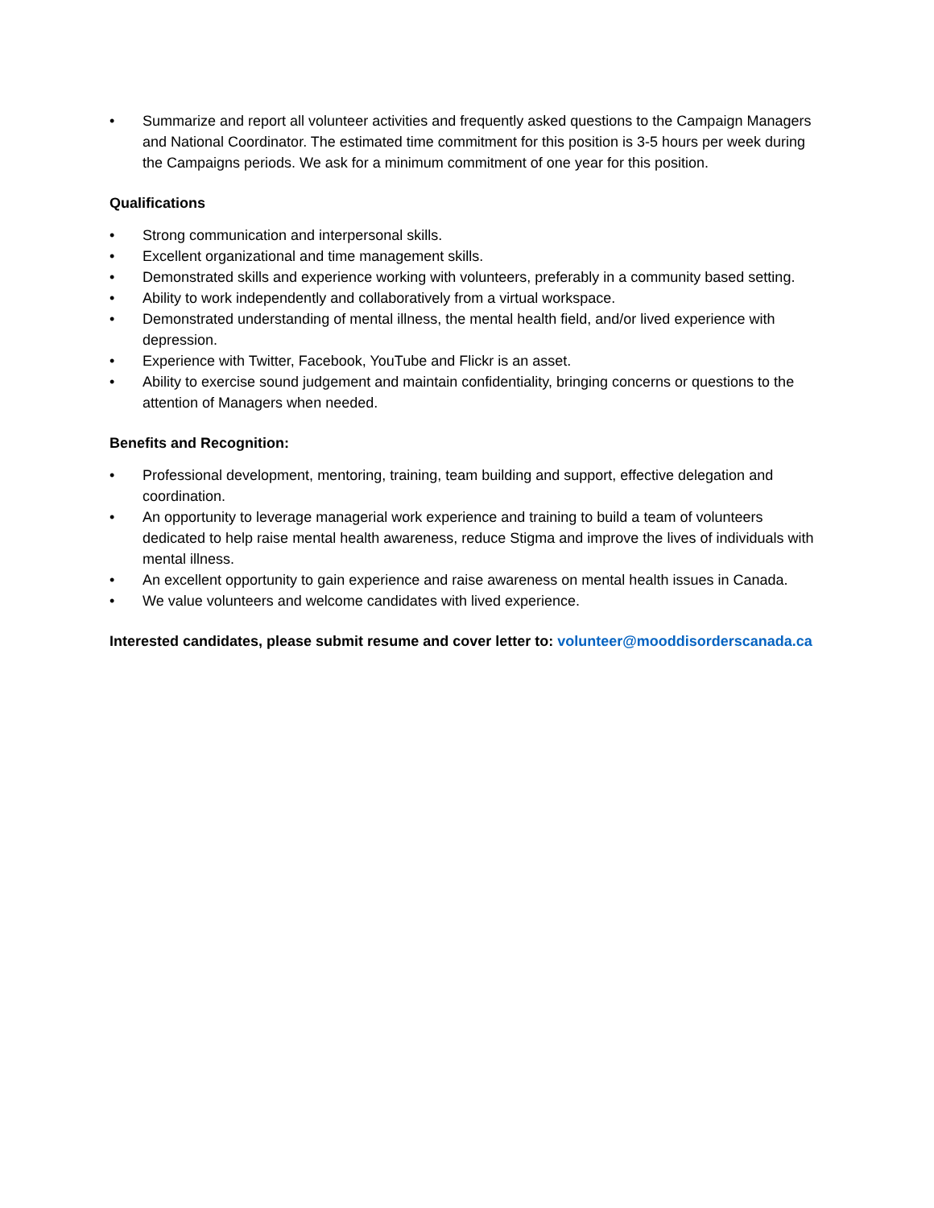• Summarize and report all volunteer activities and frequently asked questions to the Campaign Managers and National Coordinator. The estimated time commitment for this position is 3-5 hours per week during the Campaigns periods. We ask for a minimum commitment of one year for this position.
Qualifications
• Strong communication and interpersonal skills.
• Excellent organizational and time management skills.
• Demonstrated skills and experience working with volunteers, preferably in a community based setting.
• Ability to work independently and collaboratively from a virtual workspace.
• Demonstrated understanding of mental illness, the mental health field, and/or lived experience with depression.
• Experience with Twitter, Facebook, YouTube and Flickr is an asset.
• Ability to exercise sound judgement and maintain confidentiality, bringing concerns or questions to the attention of Managers when needed.
Benefits and Recognition:
• Professional development, mentoring, training, team building and support, effective delegation and coordination.
• An opportunity to leverage managerial work experience and training to build a team of volunteers dedicated to help raise mental health awareness, reduce Stigma and improve the lives of individuals with mental illness.
• An excellent opportunity to gain experience and raise awareness on mental health issues in Canada.
• We value volunteers and welcome candidates with lived experience.
Interested candidates, please submit resume and cover letter to: volunteer@mooddisorderscanada.ca